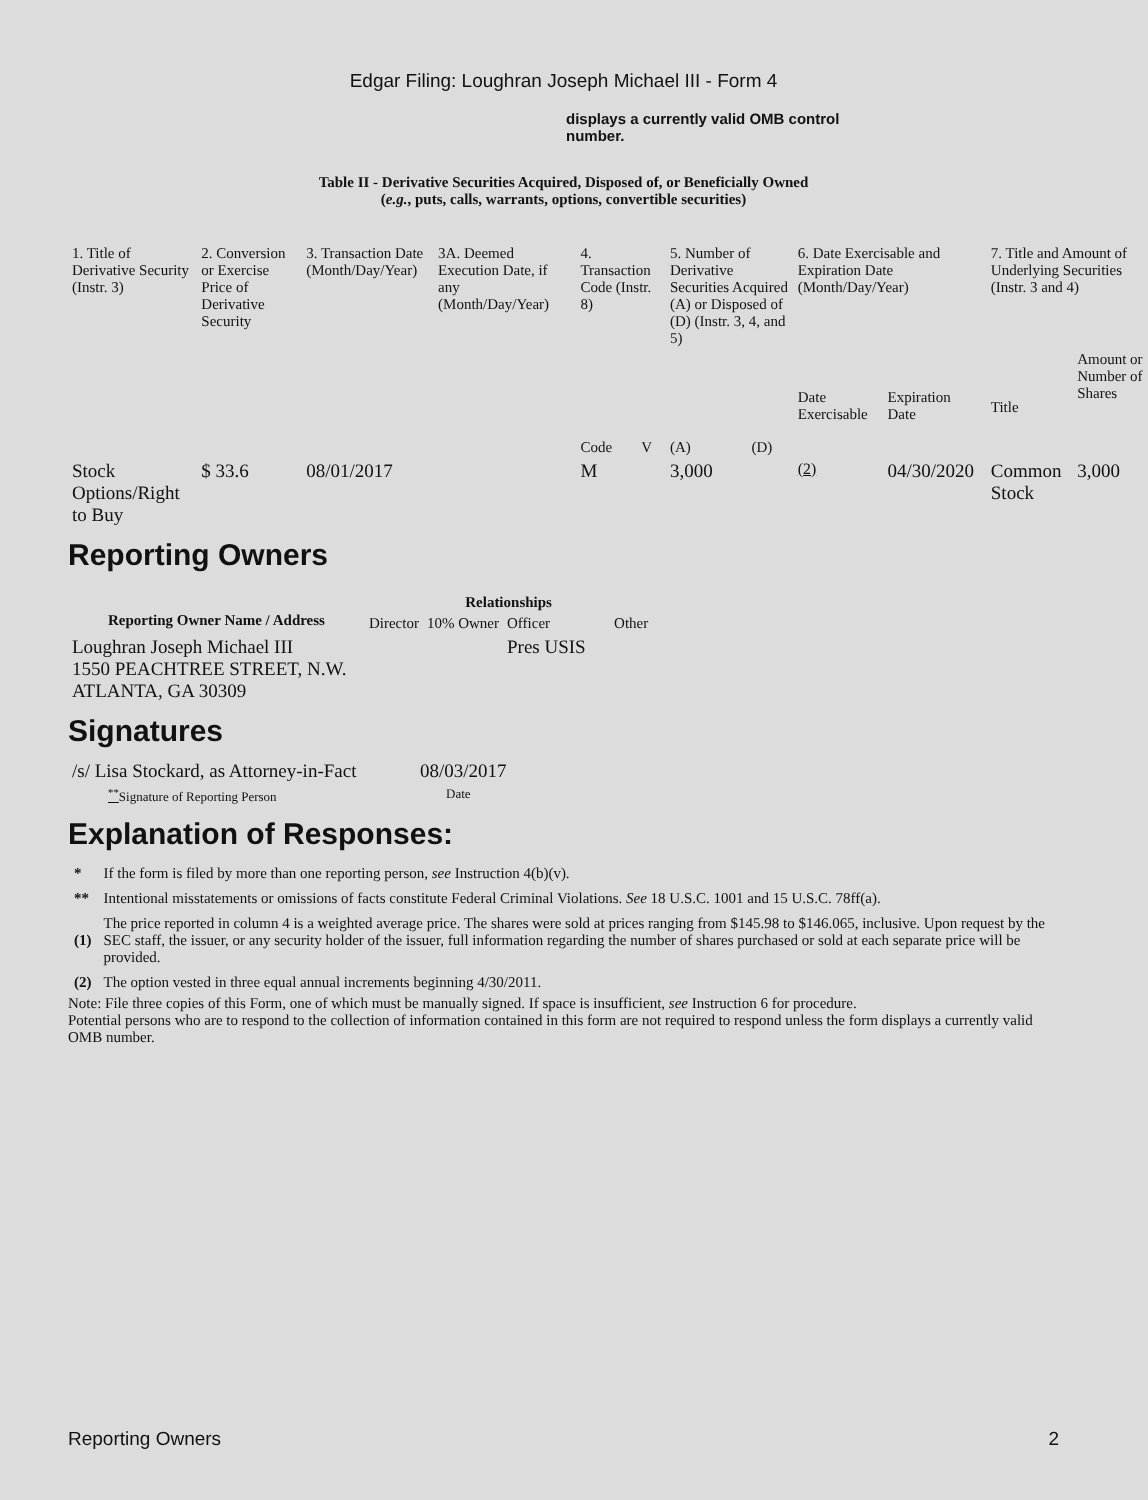Edgar Filing: Loughran Joseph Michael III - Form 4
displays a currently valid OMB control number.
Table II - Derivative Securities Acquired, Disposed of, or Beneficially Owned
(e.g., puts, calls, warrants, options, convertible securities)
| 1. Title of Derivative Security (Instr. 3) | 2. Conversion or Exercise Price of Derivative Security | 3. Transaction Date (Month/Day/Year) | 3A. Deemed Execution Date, if any (Month/Day/Year) | 4. Transaction Code (Instr. 8) | | 5. Number of Derivative Securities Acquired (A) or Disposed of (D) (Instr. 3, 4, and 5) | | 6. Date Exercisable and Expiration Date (Month/Day/Year) | | 7. Title and Amount of Underlying Securities (Instr. 3 and 4) | |
| --- | --- | --- | --- | --- | --- | --- | --- | --- | --- | --- | --- |
| | | | | Code | V | (A) | (D) | Date Exercisable | Expiration Date | Title | Amount or Number of Shares |
| Stock Options/Right to Buy | $ 33.6 | 08/01/2017 | | M | | 3,000 | | <sup>(2)</sup> | 04/30/2020 | Common Stock | 3,000 |
Reporting Owners
| Reporting Owner Name / Address | Relationships | | | |
| --- | --- | --- | --- | --- |
| | Director | 10% Owner | Officer | Other |
| Loughran Joseph Michael III 1550 PEACHTREE STREET, N.W. ATLANTA, GA 30309 | | | Pres USIS | |
Signatures
| /s/ Lisa Stockard, as Attorney-in-Fact | 08/03/2017 |
| <sup>**</sup> Signature of Reporting Person | Date |
Explanation of Responses:
| * | If the form is filed by more than one reporting person, see Instruction 4(b)(v). |
| ** | Intentional misstatements or omissions of facts constitute Federal Criminal Violations. See 18 U.S.C. 1001 and 15 U.S.C. 78ff(a). |
| (1) | The price reported in column 4 is a weighted average price. The shares were sold at prices ranging from $145.98 to $146.065, inclusive. Upon request by the SEC staff, the issuer, or any security holder of the issuer, full information regarding the number of shares purchased or sold at each separate price will be provided. |
| (2) | The option vested in three equal annual increments beginning 4/30/2011. |
Note: File three copies of this Form, one of which must be manually signed. If space is insufficient, see Instruction 6 for procedure.
Potential persons who are to respond to the collection of information contained in this form are not required to respond unless the form displays a currently valid OMB number.
Reporting Owners 2